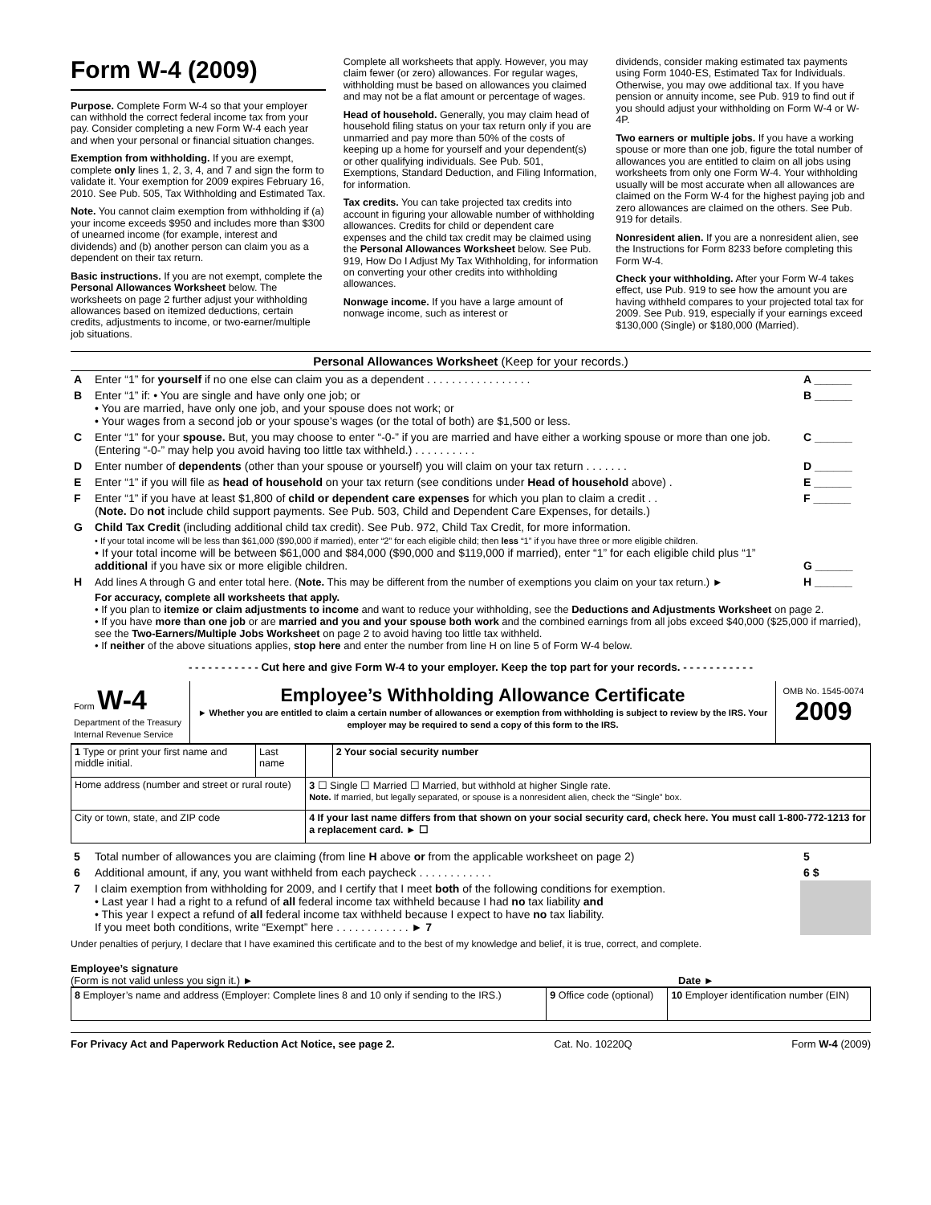Form W-4 (2009)
Purpose. Complete Form W-4 so that your employer can withhold the correct federal income tax from your pay. Consider completing a new Form W-4 each year and when your personal or financial situation changes.
Exemption from withholding. If you are exempt, complete only lines 1, 2, 3, 4, and 7 and sign the form to validate it. Your exemption for 2009 expires February 16, 2010. See Pub. 505, Tax Withholding and Estimated Tax.
Note. You cannot claim exemption from withholding if (a) your income exceeds $950 and includes more than $300 of unearned income (for example, interest and dividends) and (b) another person can claim you as a dependent on their tax return.
Basic instructions. If you are not exempt, complete the Personal Allowances Worksheet below. The worksheets on page 2 further adjust your withholding allowances based on itemized deductions, certain credits, adjustments to income, or two-earner/multiple job situations.
Complete all worksheets that apply. However, you may claim fewer (or zero) allowances. For regular wages, withholding must be based on allowances you claimed and may not be a flat amount or percentage of wages.
Head of household. Generally, you may claim head of household filing status on your tax return only if you are unmarried and pay more than 50% of the costs of keeping up a home for yourself and your dependent(s) or other qualifying individuals. See Pub. 501, Exemptions, Standard Deduction, and Filing Information, for information.
Tax credits. You can take projected tax credits into account in figuring your allowable number of withholding allowances. Credits for child or dependent care expenses and the child tax credit may be claimed using the Personal Allowances Worksheet below. See Pub. 919, How Do I Adjust My Tax Withholding, for information on converting your other credits into withholding allowances.
Nonwage income. If you have a large amount of nonwage income, such as interest or
dividends, consider making estimated tax payments using Form 1040-ES, Estimated Tax for Individuals. Otherwise, you may owe additional tax. If you have pension or annuity income, see Pub. 919 to find out if you should adjust your withholding on Form W-4 or W-4P.
Two earners or multiple jobs. If you have a working spouse or more than one job, figure the total number of allowances you are entitled to claim on all jobs using worksheets from only one Form W-4. Your withholding usually will be most accurate when all allowances are claimed on the Form W-4 for the highest paying job and zero allowances are claimed on the others. See Pub. 919 for details.
Nonresident alien. If you are a nonresident alien, see the Instructions for Form 8233 before completing this Form W-4.
Check your withholding. After your Form W-4 takes effect, use Pub. 919 to see how the amount you are having withheld compares to your projected total tax for 2009. See Pub. 919, especially if your earnings exceed $130,000 (Single) or $180,000 (Married).
Personal Allowances Worksheet (Keep for your records.)
| A | Enter “1” for yourself if no one else can claim you as a dependent . . . . . . . . . . . . . . . . . | A ______ |
| B | Enter “1” if: • You are single and have only one job; or • You are married, have only one job, and your spouse does not work; or • Your wages from a second job or your spouse’s wages (or the total of both) are $1,500 or less. | B ______ |
| C | Enter “1” for your spouse. But, you may choose to enter “-0-” if you are married and have either a working spouse or more than one job. (Entering “-0-” may help you avoid having too little tax withheld.) . . . . . . . . . . | C ______ |
| D | Enter number of dependents (other than your spouse or yourself) you will claim on your tax return . . . . . . . | D ______ |
| E | Enter “1” if you will file as head of household on your tax return (see conditions under Head of household above) . | E ______ |
| F | Enter “1” if you have at least $1,800 of child or dependent care expenses for which you plan to claim a credit . . ( Note. Do not include child support payments. See Pub. 503, Child and Dependent Care Expenses, for details.) | F ______ |
| G | Child Tax Credit (including additional child tax credit). See Pub. 972, Child Tax Credit, for more information. • If your total income will be less than $61,000 ($90,000 if married), enter “2” for each eligible child; then less “1” if you have three or more eligible children. • If your total income will be between $61,000 and $84,000 ($90,000 and $119,000 if married), enter “1” for each eligible child plus “1” additional if you have six or more eligible children. | G ______ |
| H | Add lines A through G and enter total here. ( Note. This may be different from the number of exemptions you claim on your tax return.) ► | H ______ |
| | For accuracy, complete all worksheets that apply. • If you plan to itemize or claim adjustments to income and want to reduce your withholding, see the Deductions and Adjustments Worksheet on page 2. • If you have more than one job or are married and you and your spouse both work and the combined earnings from all jobs exceed $40,000 ($25,000 if married), see the Two-Earners/Multiple Jobs Worksheet on page 2 to avoid having too little tax withheld. • If neither of the above situations applies, stop here and enter the number from line H on line 5 of Form W-4 below. | |
- - - - - - - - - - - Cut here and give Form W-4 to your employer. Keep the top part for your records. - - - - - - - - - - -
Form W-4
Department of the Treasury
Internal Revenue Service
Employee’s Withholding Allowance Certificate
► Whether you are entitled to claim a certain number of allowances or exemption from withholding is subject to review by the IRS. Your employer may be required to send a copy of this form to the IRS.
OMB No. 1545-0074
2009
| 1 Type or print your first name and middle initial. | Last name | | 2 Your social security number |
| Home address (number and street or rural route) | | 3 ☐ Single ☐ Married ☐ Married, but withhold at higher Single rate. Note. If married, but legally separated, or spouse is a nonresident alien, check the “Single” box. | |
| City or town, state, and ZIP code | | 4 If your last name differs from that shown on your social security card, check here. You must call 1-800-772-1213 for a replacement card. ► ☐ | |
| 5 | Total number of allowances you are claiming (from line H above or from the applicable worksheet on page 2) | 5 |
| 6 | Additional amount, if any, you want withheld from each paycheck . . . . . . . . . . . . | 6 $ |
| 7 | I claim exemption from withholding for 2009, and I certify that I meet both of the following conditions for exemption. • Last year I had a right to a refund of all federal income tax withheld because I had no tax liability and • This year I expect a refund of all federal income tax withheld because I expect to have no tax liability. If you meet both conditions, write “Exempt” here . . . . . . . . . . . . ► 7 | |
Under penalties of perjury, I declare that I have examined this certificate and to the best of my knowledge and belief, it is true, correct, and complete.
Employee’s signature
(Form is not valid unless you sign it.) ►
Date ►
| 8 Employer’s name and address (Employer: Complete lines 8 and 10 only if sending to the IRS.) | 9 Office code (optional) | 10 Employer identification number (EIN) |
For Privacy Act and Paperwork Reduction Act Notice, see page 2. Cat. No. 10220Q Form W-4 (2009)